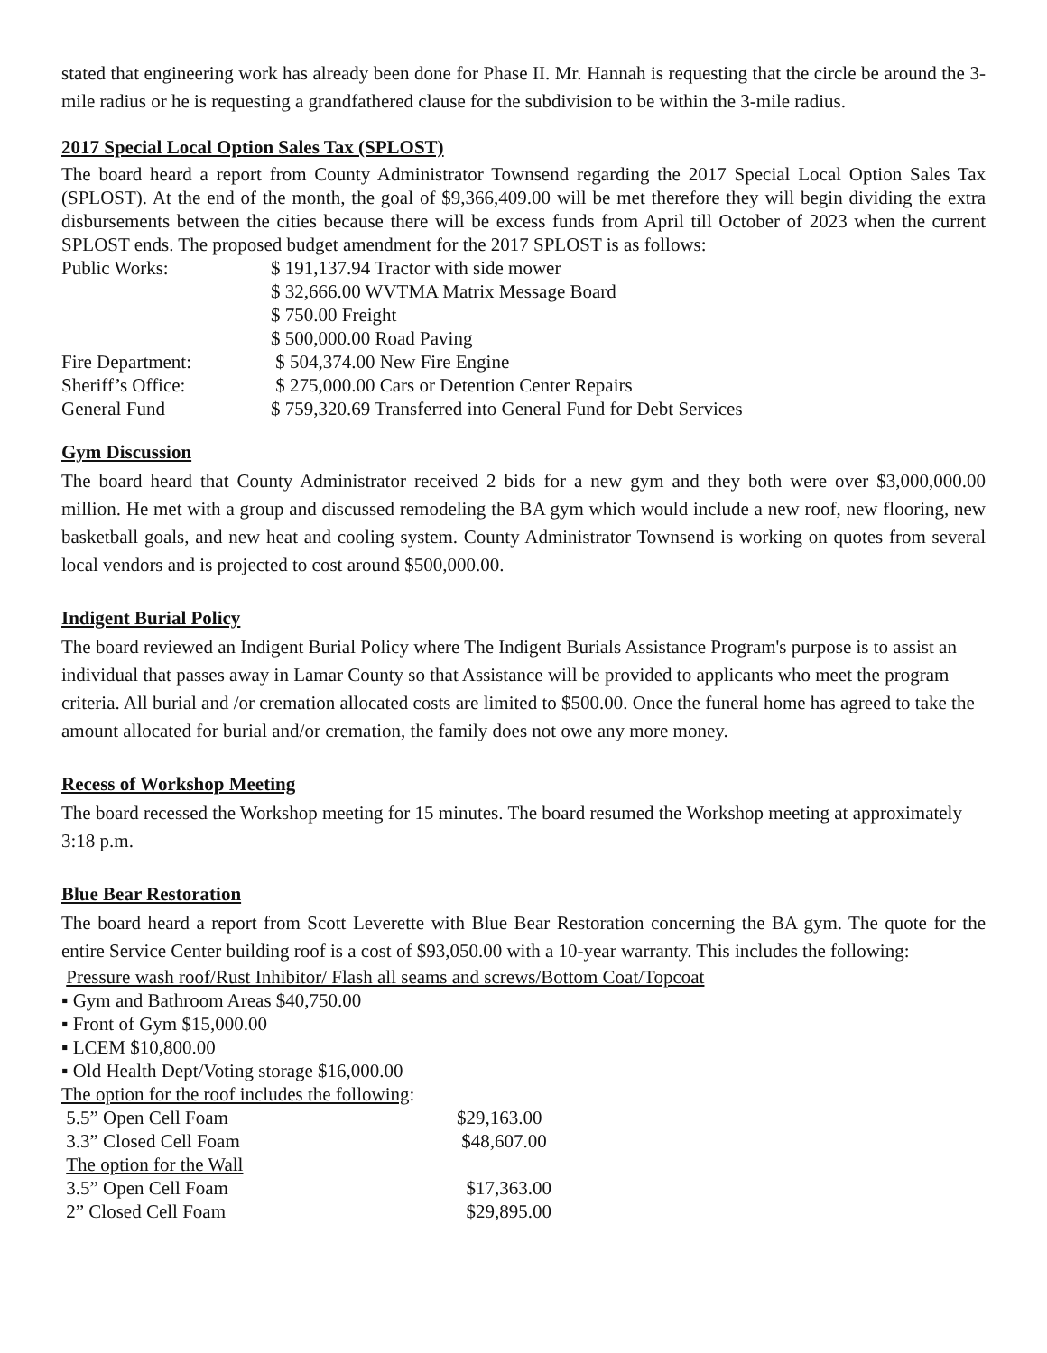stated that engineering work has already been done for Phase II. Mr. Hannah is requesting that the circle be around the 3-mile radius or he is requesting a grandfathered clause for the subdivision to be within the 3-mile radius.
2017 Special Local Option Sales Tax (SPLOST)
The board heard a report from County Administrator Townsend regarding the 2017 Special Local Option Sales Tax (SPLOST). At the end of the month, the goal of $9,366,409.00 will be met therefore they will begin dividing the extra disbursements between the cities because there will be excess funds from April till October of 2023 when the current SPLOST ends. The proposed budget amendment for the 2017 SPLOST is as follows:
| Public Works: | $ 191,137.94 Tractor with side mower |
| | $ 32,666.00 WVTMA Matrix Message Board |
| | $ 750.00 Freight |
| | $ 500,000.00 Road Paving |
| Fire Department: | $ 504,374.00 New Fire Engine |
| Sheriff’s Office: | $ 275,000.00 Cars or Detention Center Repairs |
| General Fund | $ 759,320.69 Transferred into General Fund for Debt Services |
Gym Discussion
The board heard that County Administrator received 2 bids for a new gym and they both were over $3,000,000.00 million. He met with a group and discussed remodeling the BA gym which would include a new roof, new flooring, new basketball goals, and new heat and cooling system. County Administrator Townsend is working on quotes from several local vendors and is projected to cost around $500,000.00.
Indigent Burial Policy
The board reviewed an Indigent Burial Policy where The Indigent Burials Assistance Program's purpose is to assist an individual that passes away in Lamar County so that Assistance will be provided to applicants who meet the program criteria. All burial and /or cremation allocated costs are limited to $500.00. Once the funeral home has agreed to take the amount allocated for burial and/or cremation, the family does not owe any more money.
Recess of Workshop Meeting
The board recessed the Workshop meeting for 15 minutes. The board resumed the Workshop meeting at approximately 3:18 p.m.
Blue Bear Restoration
The board heard a report from Scott Leverette with Blue Bear Restoration concerning the BA gym. The quote for the entire Service Center building roof is a cost of $93,050.00 with a 10-year warranty. This includes the following:
Pressure wash roof/Rust Inhibitor/ Flash all seams and screws/Bottom Coat/Topcoat
▪ Gym and Bathroom Areas $40,750.00
▪ Front of Gym $15,000.00
▪ LCEM $10,800.00
▪ Old Health Dept/Voting storage $16,000.00
The option for the roof includes the following:
| 5.5” Open Cell Foam | $29,163.00 |
| 3.3” Closed Cell Foam | $48,607.00 |
| The option for the Wall | |
| 3.5” Open Cell Foam | $17,363.00 |
| 2” Closed Cell Foam | $29,895.00 |